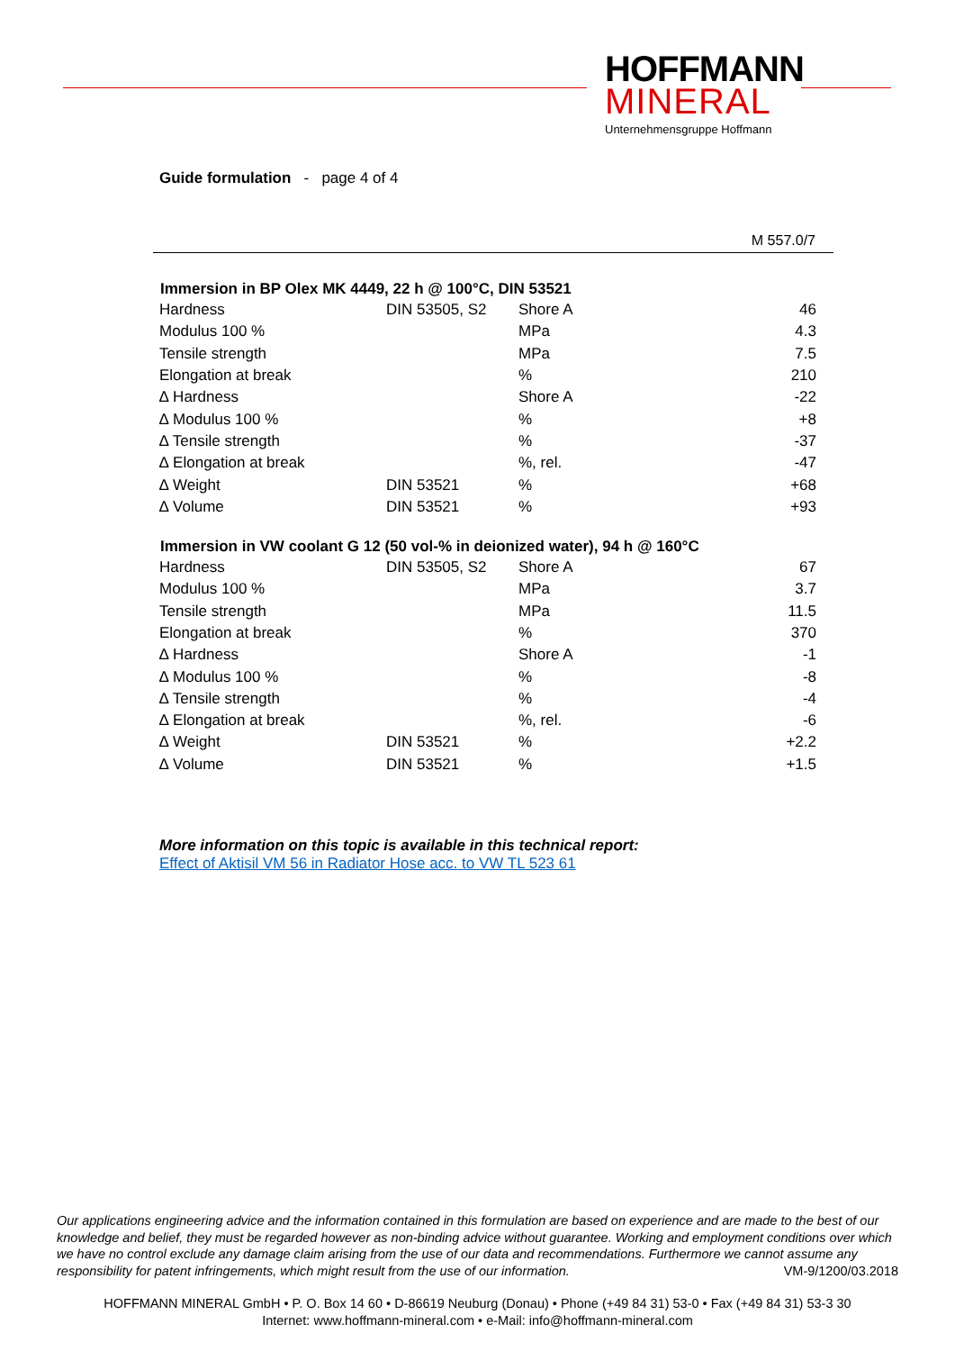HOFFMANN
MINERAL
Unternehmensgruppe Hoffmann
Guide formulation - page 4 of 4
M 557.0/7
| Immersion in BP Olex MK 4449, 22 h @ 100°C, DIN 53521 | | | |
| --- | --- | --- | --- |
| Hardness | DIN 53505, S2 | Shore A | 46 |
| Modulus 100 % | | MPa | 4.3 |
| Tensile strength | | MPa | 7.5 |
| Elongation at break | | % | 210 |
| ∆ Hardness | | Shore A | -22 |
| ∆ Modulus 100 % | | % | +8 |
| ∆ Tensile strength | | % | -37 |
| ∆ Elongation at break | | %, rel. | -47 |
| ∆ Weight | DIN 53521 | % | +68 |
| ∆ Volume | DIN 53521 | % | +93 |
| Immersion in VW coolant G 12 (50 vol-% in deionized water), 94 h @ 160°C | | | |
| Hardness | DIN 53505, S2 | Shore A | 67 |
| Modulus 100 % | | MPa | 3.7 |
| Tensile strength | | MPa | 11.5 |
| Elongation at break | | % | 370 |
| ∆ Hardness | | Shore A | -1 |
| ∆ Modulus 100 % | | % | -8 |
| ∆ Tensile strength | | % | -4 |
| ∆ Elongation at break | | %, rel. | -6 |
| ∆ Weight | DIN 53521 | % | +2.2 |
| ∆ Volume | DIN 53521 | % | +1.5 |
More information on this topic is available in this technical report:
Effect of Aktisil VM 56 in Radiator Hose acc. to VW TL 523 61
Our applications engineering advice and the information contained in this formulation are based on experience and are made to the best of our knowledge and belief, they must be regarded however as non-binding advice without guarantee. Working and employment conditions over which we have no control exclude any damage claim arising from the use of our data and recommendations. Furthermore we cannot assume any responsibility for patent infringements, which might result from the use of our information. VM-9/1200/03.2018
HOFFMANN MINERAL GmbH • P. O. Box 14 60 • D-86619 Neuburg (Donau) • Phone (+49 84 31) 53-0 • Fax (+49 84 31) 53-3 30
Internet: www.hoffmann-mineral.com • e-Mail: info@hoffmann-mineral.com